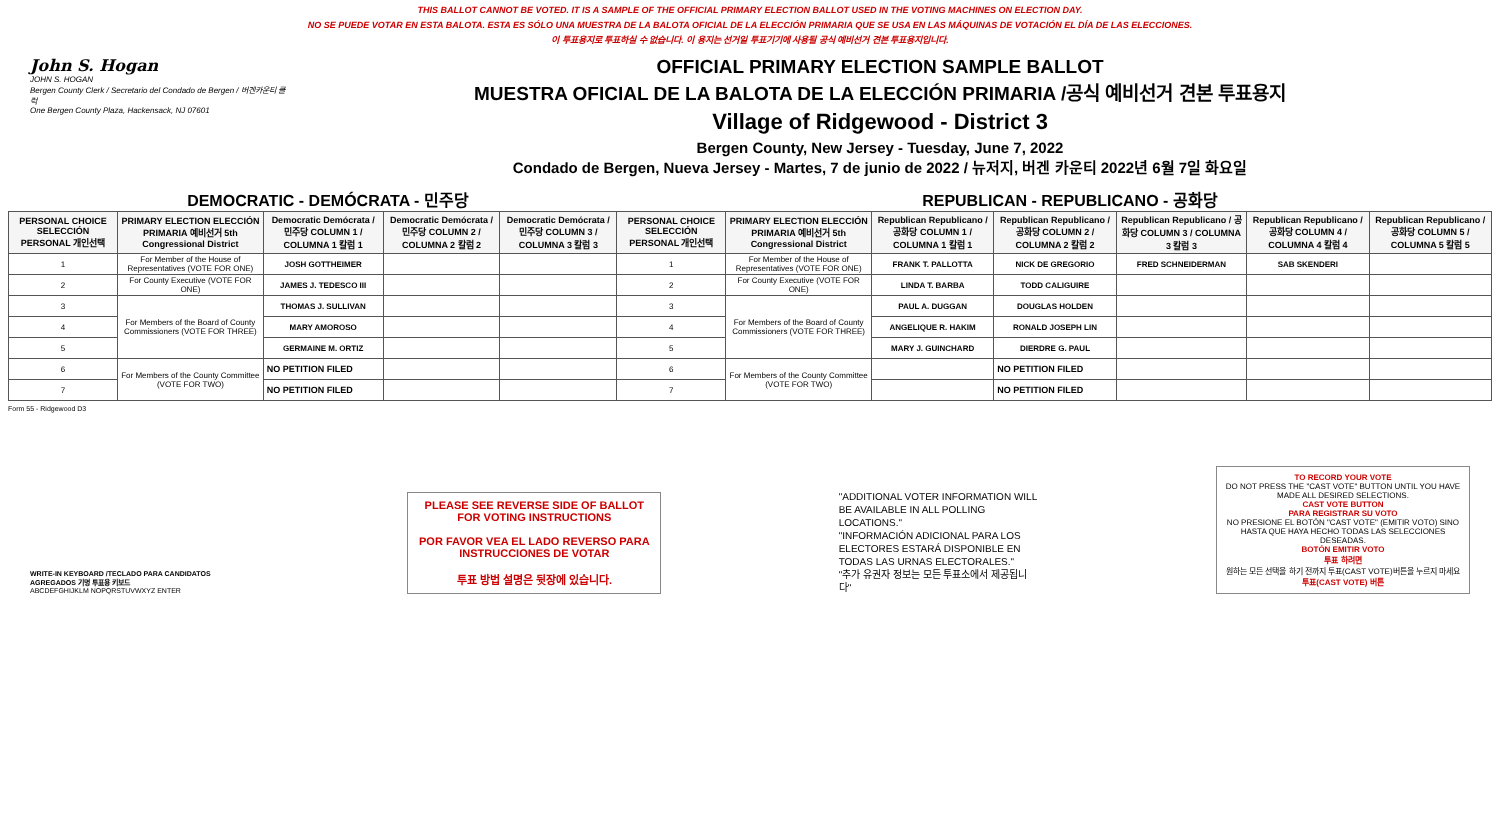THIS BALLOT CANNOT BE VOTED. IT IS A SAMPLE OF THE OFFICIAL PRIMARY ELECTION BALLOT USED IN THE VOTING MACHINES ON ELECTION DAY.
NO SE PUEDE VOTAR EN ESTA BALOTA. ESTA ES SÓLO UNA MUESTRA DE LA BALOTA OFICIAL DE LA ELECCIÓN PRIMARIA QUE SE USA EN LAS MÁQUINAS DE VOTACIÓN EL DÍA DE LAS ELECCIONES.
이 투표용지로 투표하실 수 없습니다. 이 용지는 선거일 투표기기에 사용될 공식 예비선거 견본 투표용지입니다.
John S. Hogan
JOHN S. HOGAN
Bergen County Clerk / Secretario del Condado de Bergen / 버겐카운티 클럭
One Bergen County Plaza, Hackensack, NJ 07601
OFFICIAL PRIMARY ELECTION SAMPLE BALLOT
MUESTRA OFICIAL DE LA BALOTA DE LA ELECCIÓN PRIMARIA /공식 예비선거 견본 투표용지
Village of Ridgewood - District 3
Bergen County, New Jersey - Tuesday, June 7, 2022
Condado de Bergen, Nueva Jersey - Martes, 7 de junio de 2022 / 뉴저지, 버겐 카운티 2022년 6월 7일 화요일
DEMOCRATIC - DEMÓCRATA - 민주당 REPUBLICAN - REPUBLICANO - 공화당
| PERSONAL CHOICE SELECCIÓN PERSONAL 개인선택 | PRIMARY ELECTION ELECCIÓN PRIMARIA 예비선거 5th Congressional District | Democratic Demócrata / 민주당 COLUMN 1 / COLUMNA 1 칼럼 1 | Democratic Demócrata / 민주당 COLUMN 2 / COLUMNA 2 칼럼 2 | Democratic Demócrata / 민주당 COLUMN 3 / COLUMNA 3 칼럼 3 | PERSONAL CHOICE SELECCIÓN PERSONAL 개인선택 | PRIMARY ELECTION ELECCIÓN PRIMARIA 예비선거 5th Congressional District | Republican Republicano / 공화당 COLUMN 1 / COLUMNA 1 칼럼 1 | Republican Republicano / 공화당 COLUMN 2 / COLUMNA 2 칼럼 2 | Republican Republicano / 공화당 COLUMN 3 / COLUMNA 3 칼럼 3 | Republican Republicano / 공화당 COLUMN 4 / COLUMNA 4 칼럼 4 | Republican Republicano / 공화당 COLUMN 5 / COLUMNA 5 칼럼 5 |
| --- | --- | --- | --- | --- | --- | --- | --- | --- | --- | --- | --- |
| 1 | For Member of the House of Representatives (VOTE FOR ONE) | JOSH GOTTHEIMER | | | 1 | For Member of the House of Representatives (VOTE FOR ONE) | FRANK T. PALLOTTA | NICK DE GREGORIO | FRED SCHNEIDERMAN | SAB SKENDERI | |
| 2 | For County Executive (VOTE FOR ONE) | JAMES J. TEDESCO III | | | 2 | For County Executive (VOTE FOR ONE) | LINDA T. BARBA | TODD CALIGUIRE | | | |
| 3 | For Members of the Board of County Commissioners (VOTE FOR THREE) | THOMAS J. SULLIVAN | | | 3 | For Members of the Board of County Commissioners (VOTE FOR THREE) | PAUL A. DUGGAN | DOUGLAS HOLDEN | | | |
| 4 | | MARY AMOROSO | | | 4 | | ANGELIQUE R. HAKIM | RONALD JOSEPH LIN | | | |
| 5 | | GERMAINE M. ORTIZ | | | 5 | | MARY J. GUINCHARD | DIERDRE G. PAUL | | | |
| 6 | For Members of the County Committee (VOTE FOR TWO) | NO PETITION FILED | | | 6 | For Members of the County Committee (VOTE FOR TWO) | | NO PETITION FILED | | | |
| 7 | | NO PETITION FILED | | | 7 | | | NO PETITION FILED | | | |
Form 55 - Ridgewood D3
WRITE-IN KEYBOARD /TECLADO PARA CANDIDATOS AGREGADOS 기명 투표용 키보드
ABCDEFGHIJKLM NOPQRSTUVWXYZ ENTER
PLEASE SEE REVERSE SIDE OF BALLOT FOR VOTING INSTRUCTIONS
POR FAVOR VEA EL LADO REVERSO PARA INSTRUCCIONES DE VOTAR
투표 방법 설명은 뒷장에 있습니다.
"ADDITIONAL VOTER INFORMATION WILL BE AVAILABLE IN ALL POLLING LOCATIONS."
"INFORMACIÓN ADICIONAL PARA LOS ELECTORES ESTARÁ DISPONIBLE EN TODAS LAS URNAS ELECTORALES."
"추가 유권자 정보는 모든 투표소에서 제공됩니다"
TO RECORD YOUR VOTE
DO NOT PRESS THE "CAST VOTE" BUTTON UNTIL YOU HAVE MADE ALL DESIRED SELECTIONS.
CAST VOTE BUTTON
PARA REGISTRAR SU VOTO
NO PRESIONE EL BOTÓN "CAST VOTE" (EMITIR VOTO) SINO HASTA QUE HAYA HECHO TODAS LAS SELECCIONES DESEADAS.
BOTÓN EMITIR VOTO
투표 하려면
원하는 모든 선택을 하기 전까지 투표(CAST VOTE)버튼을 누르지 마세요
투표(CAST VOTE) 버튼